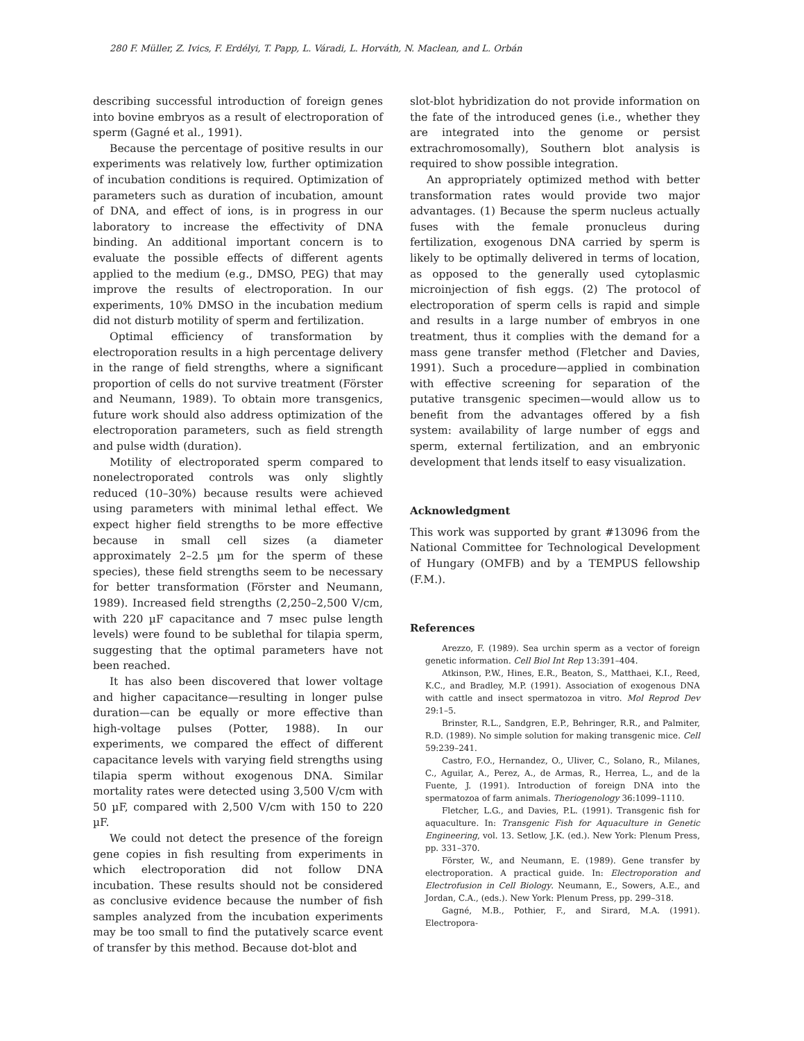280 F. Müller, Z. Ivics, F. Erdélyi, T. Papp, L. Váradi, L. Horváth, N. Maclean, and L. Orbán
describing successful introduction of foreign genes into bovine embryos as a result of electroporation of sperm (Gagné et al., 1991).
Because the percentage of positive results in our experiments was relatively low, further optimization of incubation conditions is required. Optimization of parameters such as duration of incubation, amount of DNA, and effect of ions, is in progress in our laboratory to increase the effectivity of DNA binding. An additional important concern is to evaluate the possible effects of different agents applied to the medium (e.g., DMSO, PEG) that may improve the results of electroporation. In our experiments, 10% DMSO in the incubation medium did not disturb motility of sperm and fertilization.
Optimal efficiency of transformation by electroporation results in a high percentage delivery in the range of field strengths, where a significant proportion of cells do not survive treatment (Förster and Neumann, 1989). To obtain more transgenics, future work should also address optimization of the electroporation parameters, such as field strength and pulse width (duration).
Motility of electroporated sperm compared to nonelectroporated controls was only slightly reduced (10–30%) because results were achieved using parameters with minimal lethal effect. We expect higher field strengths to be more effective because in small cell sizes (a diameter approximately 2–2.5 µm for the sperm of these species), these field strengths seem to be necessary for better transformation (Förster and Neumann, 1989). Increased field strengths (2,250–2,500 V/cm, with 220 µF capacitance and 7 msec pulse length levels) were found to be sublethal for tilapia sperm, suggesting that the optimal parameters have not been reached.
It has also been discovered that lower voltage and higher capacitance—resulting in longer pulse duration—can be equally or more effective than high-voltage pulses (Potter, 1988). In our experiments, we compared the effect of different capacitance levels with varying field strengths using tilapia sperm without exogenous DNA. Similar mortality rates were detected using 3,500 V/cm with 50 µF, compared with 2,500 V/cm with 150 to 220 µF.
We could not detect the presence of the foreign gene copies in fish resulting from experiments in which electroporation did not follow DNA incubation. These results should not be considered as conclusive evidence because the number of fish samples analyzed from the incubation experiments may be too small to find the putatively scarce event of transfer by this method. Because dot-blot and
slot-blot hybridization do not provide information on the fate of the introduced genes (i.e., whether they are integrated into the genome or persist extrachromosomally), Southern blot analysis is required to show possible integration.
An appropriately optimized method with better transformation rates would provide two major advantages. (1) Because the sperm nucleus actually fuses with the female pronucleus during fertilization, exogenous DNA carried by sperm is likely to be optimally delivered in terms of location, as opposed to the generally used cytoplasmic microinjection of fish eggs. (2) The protocol of electroporation of sperm cells is rapid and simple and results in a large number of embryos in one treatment, thus it complies with the demand for a mass gene transfer method (Fletcher and Davies, 1991). Such a procedure—applied in combination with effective screening for separation of the putative transgenic specimen—would allow us to benefit from the advantages offered by a fish system: availability of large number of eggs and sperm, external fertilization, and an embryonic development that lends itself to easy visualization.
Acknowledgment
This work was supported by grant #13096 from the National Committee for Technological Development of Hungary (OMFB) and by a TEMPUS fellowship (F.M.).
References
Arezzo, F. (1989). Sea urchin sperm as a vector of foreign genetic information. Cell Biol Int Rep 13:391–404.
Atkinson, P.W., Hines, E.R., Beaton, S., Matthaei, K.I., Reed, K.C., and Bradley, M.P. (1991). Association of exogenous DNA with cattle and insect spermatozoa in vitro. Mol Reprod Dev 29:1–5.
Brinster, R.L., Sandgren, E.P., Behringer, R.R., and Palmiter, R.D. (1989). No simple solution for making transgenic mice. Cell 59:239–241.
Castro, F.O., Hernandez, O., Uliver, C., Solano, R., Milanes, C., Aguilar, A., Perez, A., de Armas, R., Herrea, L., and de la Fuente, J. (1991). Introduction of foreign DNA into the spermatozoa of farm animals. Theriogenology 36:1099–1110.
Fletcher, L.G., and Davies, P.L. (1991). Transgenic fish for aquaculture. In: Transgenic Fish for Aquaculture in Genetic Engineering, vol. 13. Setlow, J.K. (ed.). New York: Plenum Press, pp. 331–370.
Förster, W., and Neumann, E. (1989). Gene transfer by electroporation. A practical guide. In: Electroporation and Electrofusion in Cell Biology. Neumann, E., Sowers, A.E., and Jordan, C.A., (eds.). New York: Plenum Press, pp. 299–318.
Gagné, M.B., Pothier, F., and Sirard, M.A. (1991). Electropora-